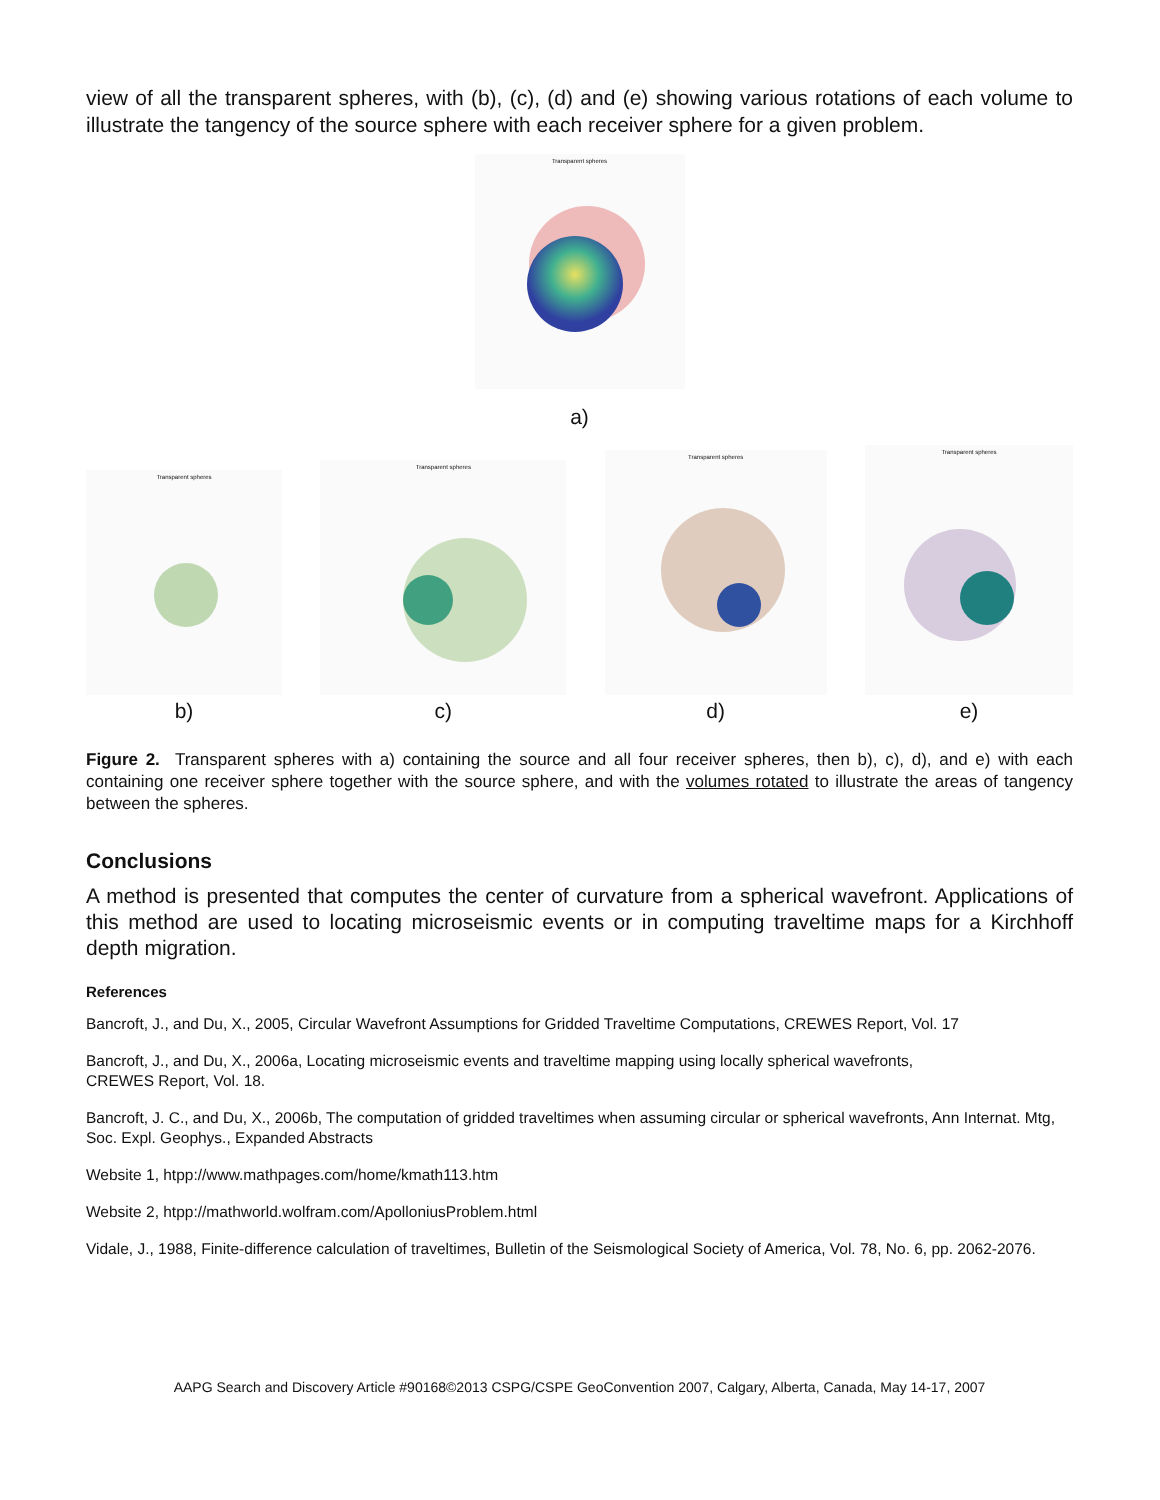view of all the transparent spheres, with (b), (c), (d) and (e) showing various rotations of each volume to illustrate the tangency of the source sphere with each receiver sphere for a given problem.
Transparent spheres
a)
Transparent spheres
b)
Transparent spheres
c)
Transparent spheres
d)
Transparent spheres
e)
Figure 2. Transparent spheres with a) containing the source and all four receiver spheres, then b), c), d), and e) with each containing one receiver sphere together with the source sphere, and with the volumes rotated to illustrate the areas of tangency between the spheres.
Conclusions
A method is presented that computes the center of curvature from a spherical wavefront. Applications of this method are used to locating microseismic events or in computing traveltime maps for a Kirchhoff depth migration.
References
Bancroft, J., and Du, X., 2005, Circular Wavefront Assumptions for Gridded Traveltime Computations, CREWES Report, Vol. 17
Bancroft, J., and Du, X., 2006a, Locating microseismic events and traveltime mapping using locally spherical wavefronts,
CREWES Report, Vol. 18.
Bancroft, J. C., and Du, X., 2006b, The computation of gridded traveltimes when assuming circular or spherical wavefronts, Ann Internat. Mtg, Soc. Expl. Geophys., Expanded Abstracts
Website 1, htpp://www.mathpages.com/home/kmath113.htm
Website 2, htpp://mathworld.wolfram.com/ApolloniusProblem.html
Vidale, J., 1988, Finite-difference calculation of traveltimes, Bulletin of the Seismological Society of America, Vol. 78, No. 6, pp. 2062-2076.
AAPG Search and Discovery Article #90168©2013 CSPG/CSPE GeoConvention 2007, Calgary, Alberta, Canada, May 14-17, 2007